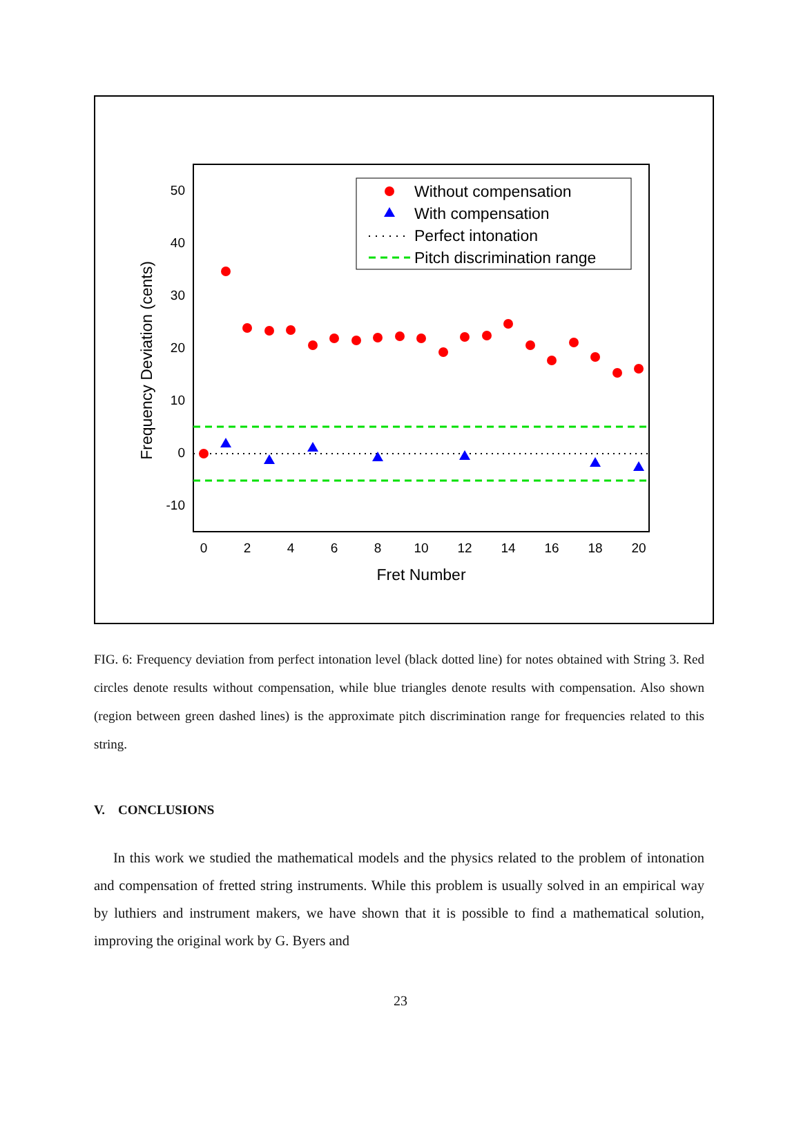50
40
30
20
10
0
-10
0
2
4
6
8
10
12
14
16
18
20
Fret Number
Frequency Deviation (cents)
Without compensation
With compensation
Perfect intonation
Pitch discrimination range
FIG. 6: Frequency deviation from perfect intonation level (black dotted line) for notes obtained with String 3. Red circles denote results without compensation, while blue triangles denote results with compensation. Also shown (region between green dashed lines) is the approximate pitch discrimination range for frequencies related to this string.
V. CONCLUSIONS
In this work we studied the mathematical models and the physics related to the problem of intonation and compensation of fretted string instruments. While this problem is usually solved in an empirical way by luthiers and instrument makers, we have shown that it is possible to find a mathematical solution, improving the original work by G. Byers and
23